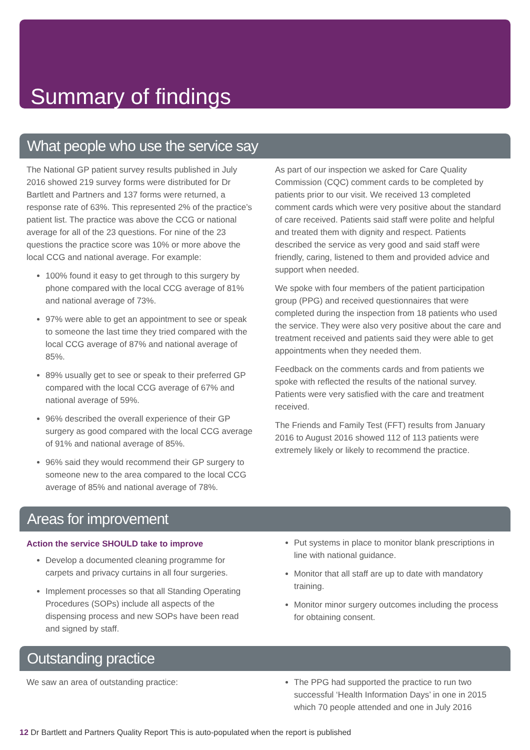Summary of findings
What people who use the service say
The National GP patient survey results published in July 2016 showed 219 survey forms were distributed for Dr Bartlett and Partners and 137 forms were returned, a response rate of 63%. This represented 2% of the practice’s patient list. The practice was above the CCG or national average for all of the 23 questions. For nine of the 23 questions the practice score was 10% or more above the local CCG and national average. For example:
100% found it easy to get through to this surgery by phone compared with the local CCG average of 81% and national average of 73%.
97% were able to get an appointment to see or speak to someone the last time they tried compared with the local CCG average of 87% and national average of 85%.
89% usually get to see or speak to their preferred GP compared with the local CCG average of 67% and national average of 59%.
96% described the overall experience of their GP surgery as good compared with the local CCG average of 91% and national average of 85%.
96% said they would recommend their GP surgery to someone new to the area compared to the local CCG average of 85% and national average of 78%.
As part of our inspection we asked for Care Quality Commission (CQC) comment cards to be completed by patients prior to our visit. We received 13 completed comment cards which were very positive about the standard of care received. Patients said staff were polite and helpful and treated them with dignity and respect. Patients described the service as very good and said staff were friendly, caring, listened to them and provided advice and support when needed.
We spoke with four members of the patient participation group (PPG) and received questionnaires that were completed during the inspection from 18 patients who used the service. They were also very positive about the care and treatment received and patients said they were able to get appointments when they needed them.
Feedback on the comments cards and from patients we spoke with reflected the results of the national survey. Patients were very satisfied with the care and treatment received.
The Friends and Family Test (FFT) results from January 2016 to August 2016 showed 112 of 113 patients were extremely likely or likely to recommend the practice.
Areas for improvement
Action the service SHOULD take to improve
Develop a documented cleaning programme for carpets and privacy curtains in all four surgeries.
Implement processes so that all Standing Operating Procedures (SOPs) include all aspects of the dispensing process and new SOPs have been read and signed by staff.
Put systems in place to monitor blank prescriptions in line with national guidance.
Monitor that all staff are up to date with mandatory training.
Monitor minor surgery outcomes including the process for obtaining consent.
Outstanding practice
We saw an area of outstanding practice:
The PPG had supported the practice to run two successful ‘Health Information Days’ in one in 2015 which 70 people attended and one in July 2016
12 Dr Bartlett and Partners Quality Report This is auto-populated when the report is published